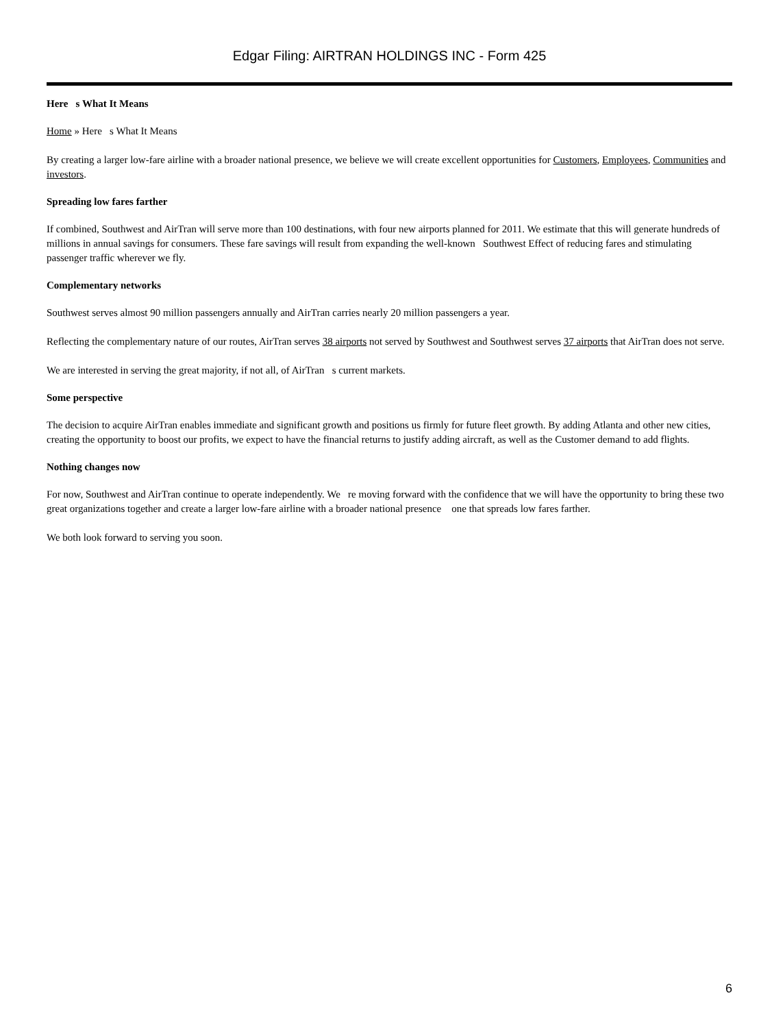Edgar Filing: AIRTRAN HOLDINGS INC - Form 425
Here s What It Means
Home » Here s What It Means
By creating a larger low-fare airline with a broader national presence, we believe we will create excellent opportunities for Customers, Employees, Communities and investors.
Spreading low fares farther
If combined, Southwest and AirTran will serve more than 100 destinations, with four new airports planned for 2011. We estimate that this will generate hundreds of millions in annual savings for consumers. These fare savings will result from expanding the well-known Southwest Effect of reducing fares and stimulating passenger traffic wherever we fly.
Complementary networks
Southwest serves almost 90 million passengers annually and AirTran carries nearly 20 million passengers a year.
Reflecting the complementary nature of our routes, AirTran serves 38 airports not served by Southwest and Southwest serves 37 airports that AirTran does not serve.
We are interested in serving the great majority, if not all, of AirTran s current markets.
Some perspective
The decision to acquire AirTran enables immediate and significant growth and positions us firmly for future fleet growth. By adding Atlanta and other new cities, creating the opportunity to boost our profits, we expect to have the financial returns to justify adding aircraft, as well as the Customer demand to add flights.
Nothing changes now
For now, Southwest and AirTran continue to operate independently. We re moving forward with the confidence that we will have the opportunity to bring these two great organizations together and create a larger low-fare airline with a broader national presence one that spreads low fares farther.
We both look forward to serving you soon.
6